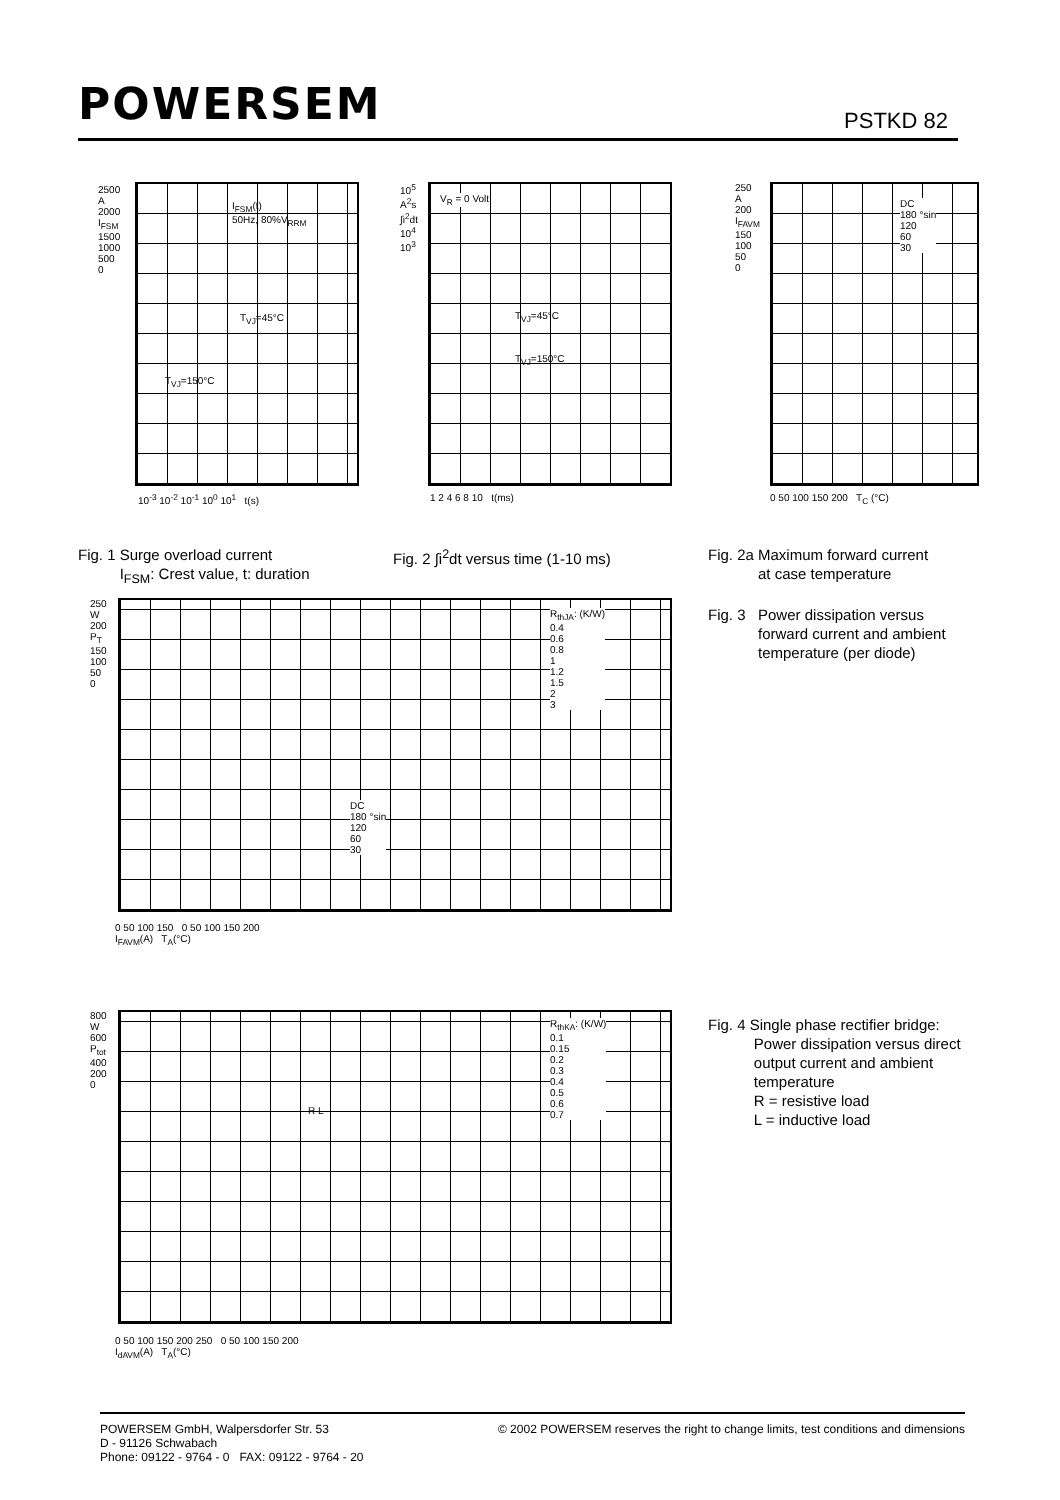POWERSEM PSTKD 82
I<sub>FSM</sub>(t)
50Hz, 80%V<sub>RRM</sub>
2500
A
2000
I<sub>FSM</sub>
1500
1000
500
0
T<sub>VJ</sub>=45°C
T<sub>VJ</sub>=150°C
10<sup>-3</sup> 10<sup>-2</sup> 10<sup>-1</sup> 10<sup>0</sup> 10<sup>1</sup> t(s)
V<sub>R</sub> = 0 Volt
10<sup>5</sup>
A<sup>2</sup>s
∫i<sup>2</sup>dt
10<sup>4</sup>
10<sup>3</sup>
T<sub>VJ</sub>=45°C
T<sub>VJ</sub>=150°C
1 2 4 6 8 10 t(ms)
DC
180 °sin
120
60
30
250
A
200
I<sub>FAVM</sub>
150
100
50
0
0 50 100 150 200 T<sub>C</sub> (°C)
Fig. 1 Surge overload current
I<sub>FSM</sub>: Crest value, t: duration
Fig. 2 ∫i<sup>2</sup>dt versus time (1-10 ms)
Fig. 2a Maximum forward current
at case temperature
250
W
200
P<sub>T</sub>
150
100
50
0
DC
180 °sin
120
60
30
R<sub>thJA</sub>: (K/W)
0.4
0.6
0.8
1
1.2
1.5
2
3
0 50 100 150 0 50 100 150 200
I<sub>FAVM</sub>(A) T<sub>A</sub>(°C)
Fig. 3 Power dissipation versus
forward current and ambient
temperature (per diode)
800
W
600
P<sub>tot</sub>
400
200
0
R L
R<sub>thKA</sub>: (K/W)
0.1
0.15
0.2
0.3
0.4
0.5
0.6
0.7
0 50 100 150 200 250 0 50 100 150 200
I<sub>dAVM</sub>(A) T<sub>A</sub>(°C)
Fig. 4 Single phase rectifier bridge:
Power dissipation versus direct
output current and ambient
temperature
R = resistive load
L = inductive load
POWERSEM GmbH, Walpersdorfer Str. 53
D - 91126 Schwabach
Phone: 09122 - 9764 - 0 FAX: 09122 - 9764 - 20
© 2002 POWERSEM reserves the right to change limits, test conditions and dimensions